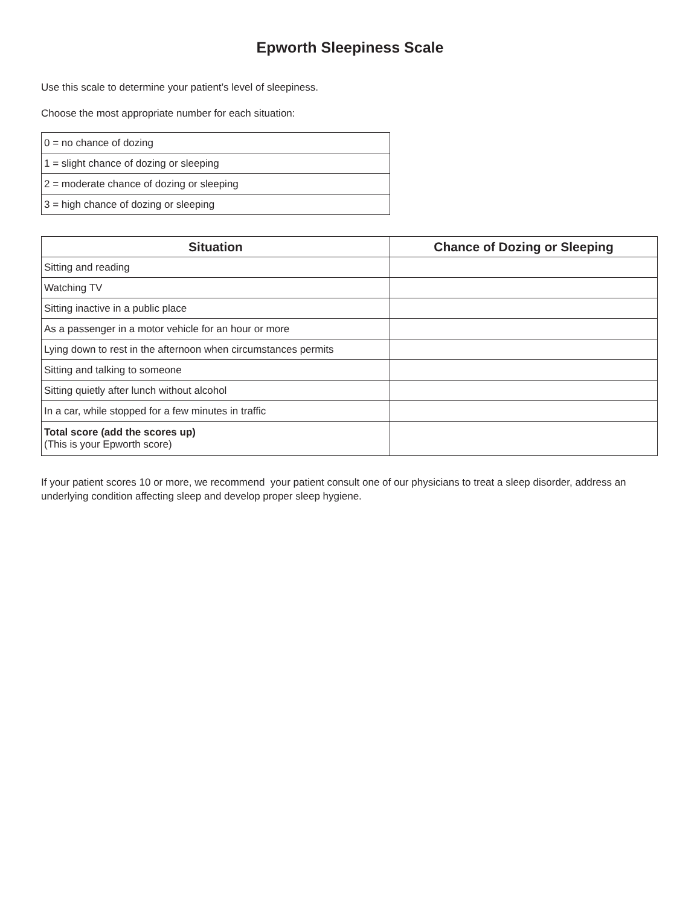Epworth Sleepiness Scale
Use this scale to determine your patient’s level of sleepiness.
Choose the most appropriate number for each situation:
| 0 = no chance of dozing |
| 1 = slight chance of dozing or sleeping |
| 2 = moderate chance of dozing or sleeping |
| 3 = high chance of dozing or sleeping |
| Situation | Chance of Dozing or Sleeping |
| --- | --- |
| Sitting and reading | |
| Watching TV | |
| Sitting inactive in a public place | |
| As a passenger in a motor vehicle for an hour or more | |
| Lying down to rest in the afternoon when circumstances permits | |
| Sitting and talking to someone | |
| Sitting quietly after lunch without alcohol | |
| In a car, while stopped for a few minutes in traffic | |
| Total score (add the scores up) (This is your Epworth score) | |
If your patient scores 10 or more, we recommend your patient consult one of our physicians to treat a sleep disorder, address an underlying condition affecting sleep and develop proper sleep hygiene.